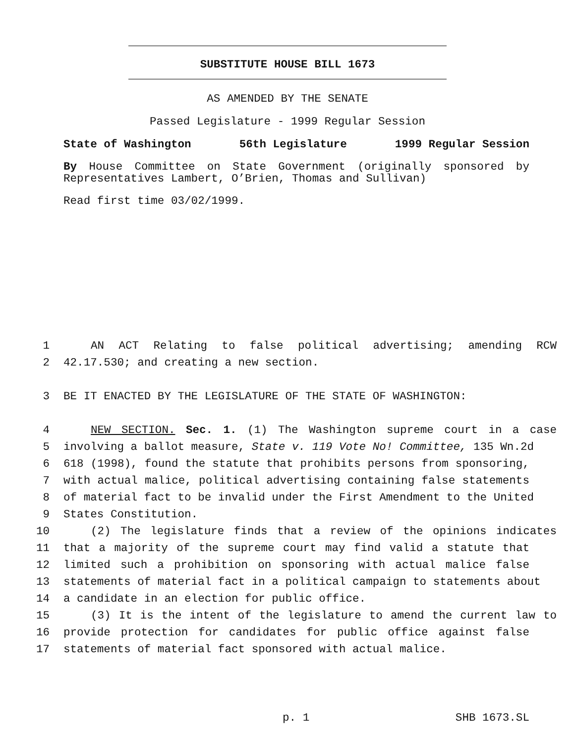SUBSTITUTE HOUSE BILL 1673
AS AMENDED BY THE SENATE
Passed Legislature - 1999 Regular Session
State of Washington 56th Legislature 1999 Regular Session
By House Committee on State Government (originally sponsored by Representatives Lambert, O’Brien, Thomas and Sullivan)
Read first time 03/02/1999.
1 AN ACT Relating to false political advertising; amending RCW
2 42.17.530; and creating a new section.
3 BE IT ENACTED BY THE LEGISLATURE OF THE STATE OF WASHINGTON:
4 NEW SECTION. Sec. 1. (1) The Washington supreme court in a case
5 involving a ballot measure, State v. 119 Vote No! Committee, 135 Wn.2d
6 618 (1998), found the statute that prohibits persons from sponsoring,
7 with actual malice, political advertising containing false statements
8 of material fact to be invalid under the First Amendment to the United
9 States Constitution.
10 (2) The legislature finds that a review of the opinions indicates
11 that a majority of the supreme court may find valid a statute that
12 limited such a prohibition on sponsoring with actual malice false
13 statements of material fact in a political campaign to statements about
14 a candidate in an election for public office.
15 (3) It is the intent of the legislature to amend the current law to
16 provide protection for candidates for public office against false
17 statements of material fact sponsored with actual malice.
p. 1 SHB 1673.SL